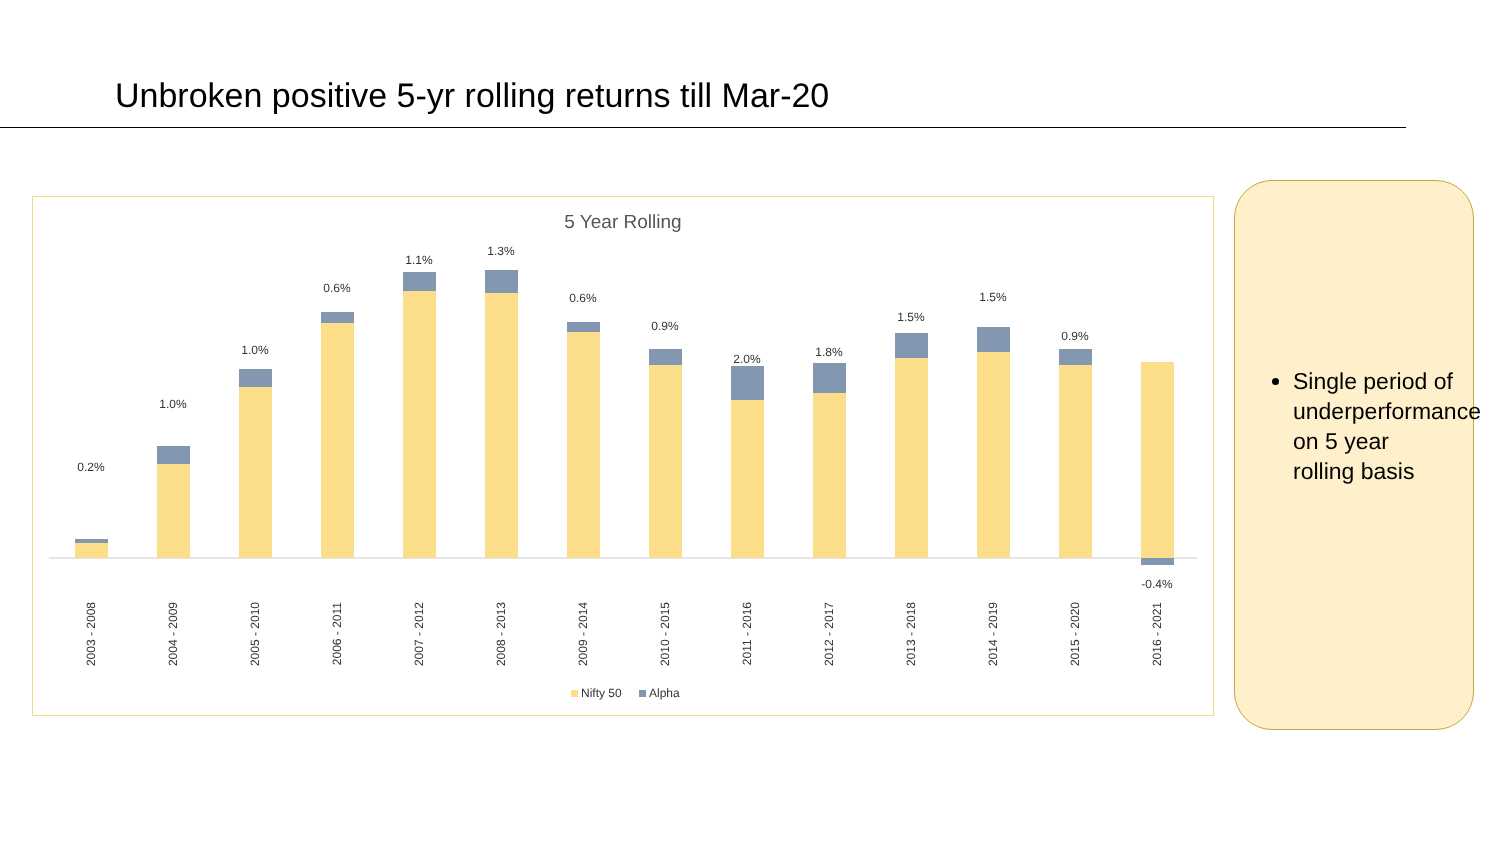Unbroken positive 5-yr rolling returns till Mar-20
5 Year Rolling
0.2%
1.0%
1.0%
0.6%
1.1%
1.3%
0.6%
0.9%
2.0%
1.8%
1.5%
1.5%
0.9%
-0.4%
2003 - 2008
2004 - 2009
2005 - 2010
2006 - 2011
2007 - 2012
2008 - 2013
2009 - 2014
2010 - 2015
2011 - 2016
2012 - 2017
2013 - 2018
2014 - 2019
2015 - 2020
2016 - 2021
Nifty 50
Alpha
Single period of underperformance on 5 year rolling basis